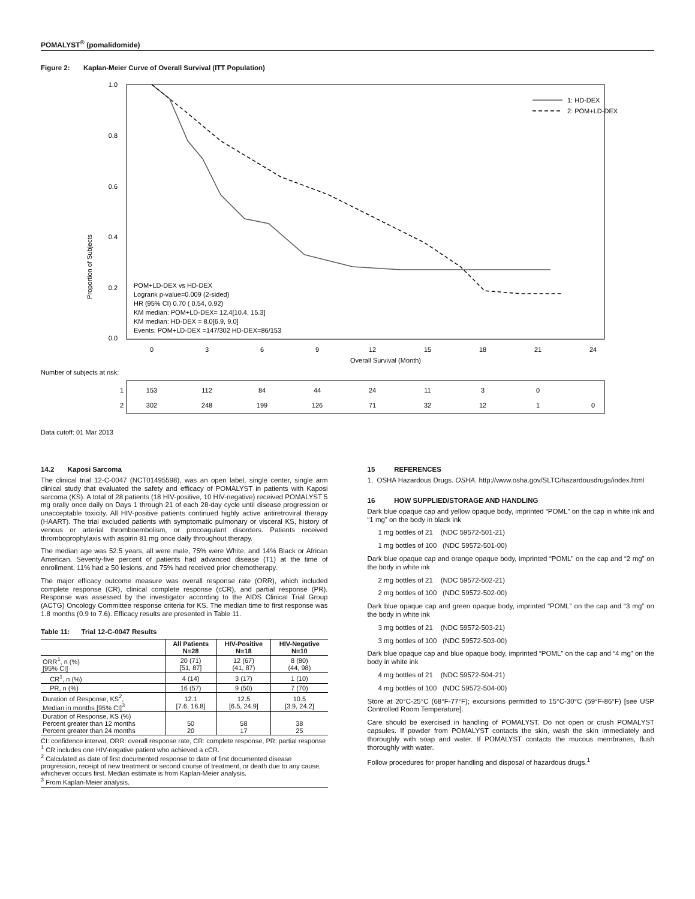POMALYST<sup>®</sup> (pomalidomide)
Figure 2: Kaplan-Meier Curve of Overall Survival (ITT Population)
Proportion of Subjects
1.0
0.8
0.6
0.4
0.2
0.0
0
3
6
9
12
15
18
21
24
Overall Survival (Month)
1: HD-DEX
2: POM+LD-DEX
POM+LD-DEX vs HD-DEX
Logrank p-value=0.009 (2-sided)
HR (95% CI) 0.70 ( 0.54, 0.92)
KM median: POM+LD-DEX= 12.4[10.4, 15.3]
KM median: HD-DEX = 8.0[6.9, 9.0]
Events: POM+LD-DEX =147/302 HD-DEX=86/153
Number of subjects at risk:
1
153
112
84
44
24
11
3
0
2
302
248
199
126
71
32
12
1
0
Data cutoff: 01 Mar 2013
14.2 Kaposi Sarcoma
The clinical trial 12-C-0047 (NCT01495598), was an open label, single center, single arm clinical study that evaluated the safety and efficacy of POMALYST in patients with Kaposi sarcoma (KS). A total of 28 patients (18 HIV-positive, 10 HIV-negative) received POMALYST 5 mg orally once daily on Days 1 through 21 of each 28-day cycle until disease progression or unacceptable toxicity. All HIV-positive patients continued highly active antiretroviral therapy (HAART). The trial excluded patients with symptomatic pulmonary or visceral KS, history of venous or arterial thromboembolism, or procoagulant disorders. Patients received thromboprophylaxis with aspirin 81 mg once daily throughout therapy.
The median age was 52.5 years, all were male, 75% were White, and 14% Black or African American. Seventy-five percent of patients had advanced disease (T1) at the time of enrollment, 11% had ≥ 50 lesions, and 75% had received prior chemotherapy.
The major efficacy outcome measure was overall response rate (ORR), which included complete response (CR), clinical complete response (cCR), and partial response (PR). Response was assessed by the investigator according to the AIDS Clinical Trial Group (ACTG) Oncology Committee response criteria for KS. The median time to first response was 1.8 months (0.9 to 7.6). Efficacy results are presented in Table 11.
Table 11: Trial 12-C-0047 Results
| | All Patients N=28 | HIV-Positive N=18 | HIV-Negative N=10 |
| --- | --- | --- | --- |
| ORR<sup>1</sup>, n (%) [95% CI] | 20 (71) [51, 87] | 12 (67) (41, 87) | 8 (80) (44, 98) |
| CR<sup>1</sup>, n (%) | 4 (14) | 3 (17) | 1 (10) |
| PR, n (%) | 16 (57) | 9 (50) | 7 (70) |
| Duration of Response, KS<sup>2</sup>, Median in months [95% CI]<sup>3</sup> | 12.1 [7.6, 16.8] | 12.5 [6.5, 24.9] | 10.5 [3.9, 24.2] |
| Duration of Response, KS (%) Percent greater than 12 months Percent greater than 24 months | 50 20 | 58 17 | 38 25 |
CI: confidence interval, ORR: overall response rate, CR: complete response, PR: partial response
<sup>1</sup> CR includes one HIV-negative patient who achieved a cCR.
<sup>2</sup> Calculated as date of first documented response to date of first documented disease progression, receipt of new treatment or second course of treatment, or death due to any cause, whichever occurs first. Median estimate is from Kaplan-Meier analysis.
<sup>3</sup> From Kaplan-Meier analysis.
15 REFERENCES
1. OSHA Hazardous Drugs. OSHA. http://www.osha.gov/SLTC/hazardousdrugs/index.html
16 HOW SUPPLIED/STORAGE AND HANDLING
Dark blue opaque cap and yellow opaque body, imprinted “POML” on the cap in white ink and “1 mg” on the body in black ink
1 mg bottles of 21 (NDC 59572-501-21)
1 mg bottles of 100 (NDC 59572-501-00)
Dark blue opaque cap and orange opaque body, imprinted “POML” on the cap and “2 mg” on the body in white ink
2 mg bottles of 21 (NDC 59572-502-21)
2 mg bottles of 100 (NDC 59572-502-00)
Dark blue opaque cap and green opaque body, imprinted “POML” on the cap and “3 mg” on the body in white ink
3 mg bottles of 21 (NDC 59572-503-21)
3 mg bottles of 100 (NDC 59572-503-00)
Dark blue opaque cap and blue opaque body, imprinted “POML” on the cap and “4 mg” on the body in white ink
4 mg bottles of 21 (NDC 59572-504-21)
4 mg bottles of 100 (NDC 59572-504-00)
Store at 20°C-25°C (68°F-77°F); excursions permitted to 15°C-30°C (59°F-86°F) [see USP Controlled Room Temperature].
Care should be exercised in handling of POMALYST. Do not open or crush POMALYST capsules. If powder from POMALYST contacts the skin, wash the skin immediately and thoroughly with soap and water. If POMALYST contacts the mucous membranes, flush thoroughly with water.
Follow procedures for proper handling and disposal of hazardous drugs.<sup>1</sup>